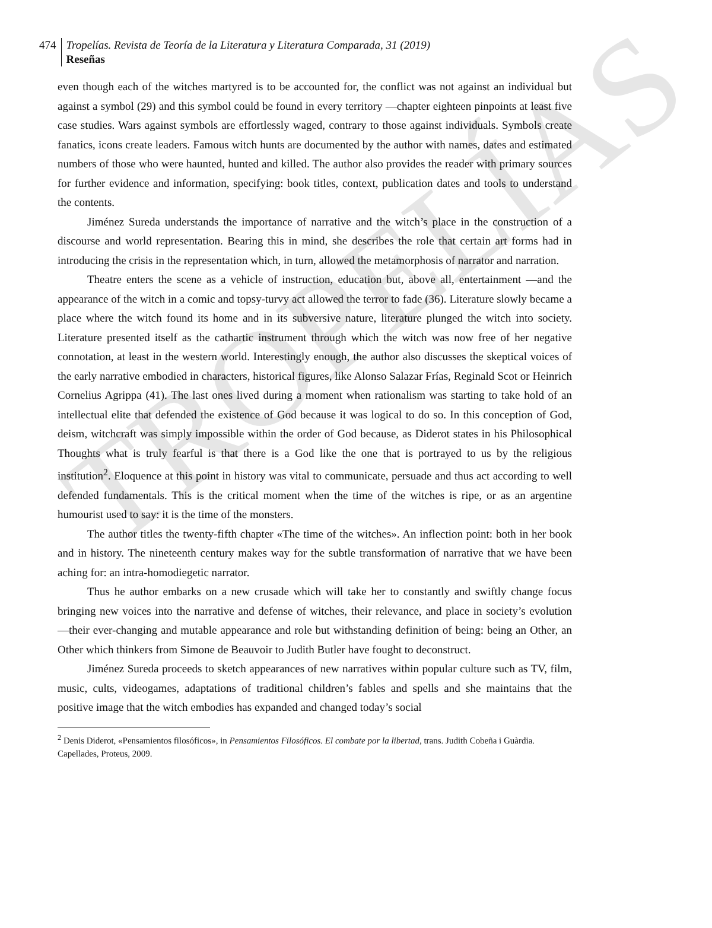TROPELÍAS
474
Tropelías. Revista de Teoría de la Literatura y Literatura Comparada, 31 (2019)
Reseñas
even though each of the witches martyred is to be accounted for, the conflict was not against an individual but against a symbol (29) and this symbol could be found in every territory ―chapter eighteen pinpoints at least five case studies. Wars against symbols are effortlessly waged, contrary to those against individuals. Symbols create fanatics, icons create leaders. Famous witch hunts are documented by the author with names, dates and estimated numbers of those who were haunted, hunted and killed. The author also provides the reader with primary sources for further evidence and information, specifying: book titles, context, publication dates and tools to understand the contents.
Jiménez Sureda understands the importance of narrative and the witch’s place in the construction of a discourse and world representation. Bearing this in mind, she describes the role that certain art forms had in introducing the crisis in the representation which, in turn, allowed the metamorphosis of narrator and narration.
Theatre enters the scene as a vehicle of instruction, education but, above all, entertainment ―and the appearance of the witch in a comic and topsy-turvy act allowed the terror to fade (36). Literature slowly became a place where the witch found its home and in its subversive nature, literature plunged the witch into society. Literature presented itself as the cathartic instrument through which the witch was now free of her negative connotation, at least in the western world. Interestingly enough, the author also discusses the skeptical voices of the early narrative embodied in characters, historical figures, like Alonso Salazar Frías, Reginald Scot or Heinrich Cornelius Agrippa (41). The last ones lived during a moment when rationalism was starting to take hold of an intellectual elite that defended the existence of God because it was logical to do so. In this conception of God, deism, witchcraft was simply impossible within the order of God because, as Diderot states in his Philosophical Thoughts what is truly fearful is that there is a God like the one that is portrayed to us by the religious institution<sup>2</sup>. Eloquence at this point in history was vital to communicate, persuade and thus act according to well defended fundamentals. This is the critical moment when the time of the witches is ripe, or as an argentine humourist used to say: it is the time of the monsters.
The author titles the twenty-fifth chapter «The time of the witches». An inflection point: both in her book and in history. The nineteenth century makes way for the subtle transformation of narrative that we have been aching for: an intra-homodiegetic narrator.
Thus he author embarks on a new crusade which will take her to constantly and swiftly change focus bringing new voices into the narrative and defense of witches, their relevance, and place in society’s evolution ―their ever-changing and mutable appearance and role but withstanding definition of being: being an Other, an Other which thinkers from Simone de Beauvoir to Judith Butler have fought to deconstruct.
Jiménez Sureda proceeds to sketch appearances of new narratives within popular culture such as TV, film, music, cults, videogames, adaptations of traditional children’s fables and spells and she maintains that the positive image that the witch embodies has expanded and changed today’s social
<sup>2</sup> Denis Diderot, «Pensamientos filosóficos», in Pensamientos Filosóficos. El combate por la libertad, trans. Judith Cobeña i Guàrdia. Capellades, Proteus, 2009.